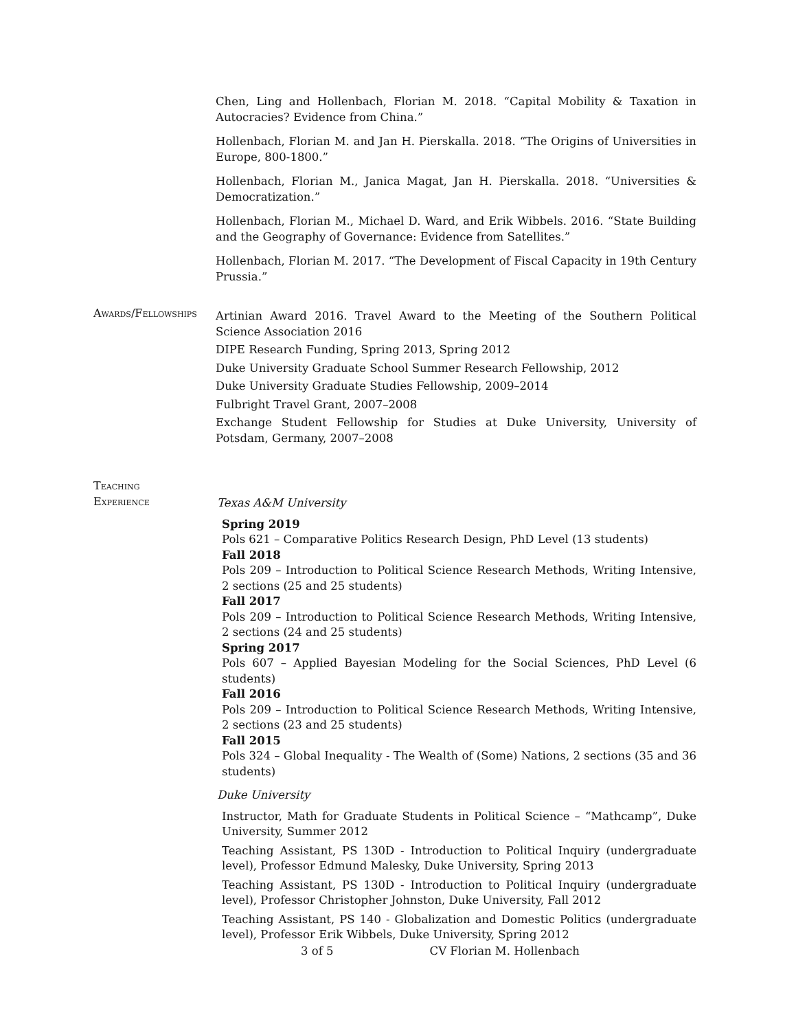Chen, Ling and Hollenbach, Florian M. 2018. “Capital Mobility & Taxation in Autocracies? Evidence from China.”
Hollenbach, Florian M. and Jan H. Pierskalla. 2018. “The Origins of Universities in Europe, 800-1800.”
Hollenbach, Florian M., Janica Magat, Jan H. Pierskalla. 2018. “Universities & Democratization.”
Hollenbach, Florian M., Michael D. Ward, and Erik Wibbels. 2016. “State Building and the Geography of Governance: Evidence from Satellites.”
Hollenbach, Florian M. 2017. “The Development of Fiscal Capacity in 19th Century Prussia.”
Artinian Award 2016. Travel Award to the Meeting of the Southern Political Science Association 2016
DIPE Research Funding, Spring 2013, Spring 2012
Duke University Graduate School Summer Research Fellowship, 2012
Duke University Graduate Studies Fellowship, 2009–2014
Fulbright Travel Grant, 2007–2008
Exchange Student Fellowship for Studies at Duke University, University of Potsdam, Germany, 2007–2008
Texas A&M University
Spring 2019
Pols 621 – Comparative Politics Research Design, PhD Level (13 students)
Fall 2018
Pols 209 – Introduction to Political Science Research Methods, Writing Intensive, 2 sections (25 and 25 students)
Fall 2017
Pols 209 – Introduction to Political Science Research Methods, Writing Intensive, 2 sections (24 and 25 students)
Spring 2017
Pols 607 – Applied Bayesian Modeling for the Social Sciences, PhD Level (6 students)
Fall 2016
Pols 209 – Introduction to Political Science Research Methods, Writing Intensive, 2 sections (23 and 25 students)
Fall 2015
Pols 324 – Global Inequality - The Wealth of (Some) Nations, 2 sections (35 and 36 students)
Duke University
Instructor, Math for Graduate Students in Political Science – “Mathcamp”, Duke University, Summer 2012
Teaching Assistant, PS 130D - Introduction to Political Inquiry (undergraduate level), Professor Edmund Malesky, Duke University, Spring 2013
Teaching Assistant, PS 130D - Introduction to Political Inquiry (undergraduate level), Professor Christopher Johnston, Duke University, Fall 2012
Teaching Assistant, PS 140 - Globalization and Domestic Politics (undergraduate level), Professor Erik Wibbels, Duke University, Spring 2012
Awards/Fellowships
Teaching
Experience
3 of 5 CV Florian M. Hollenbach